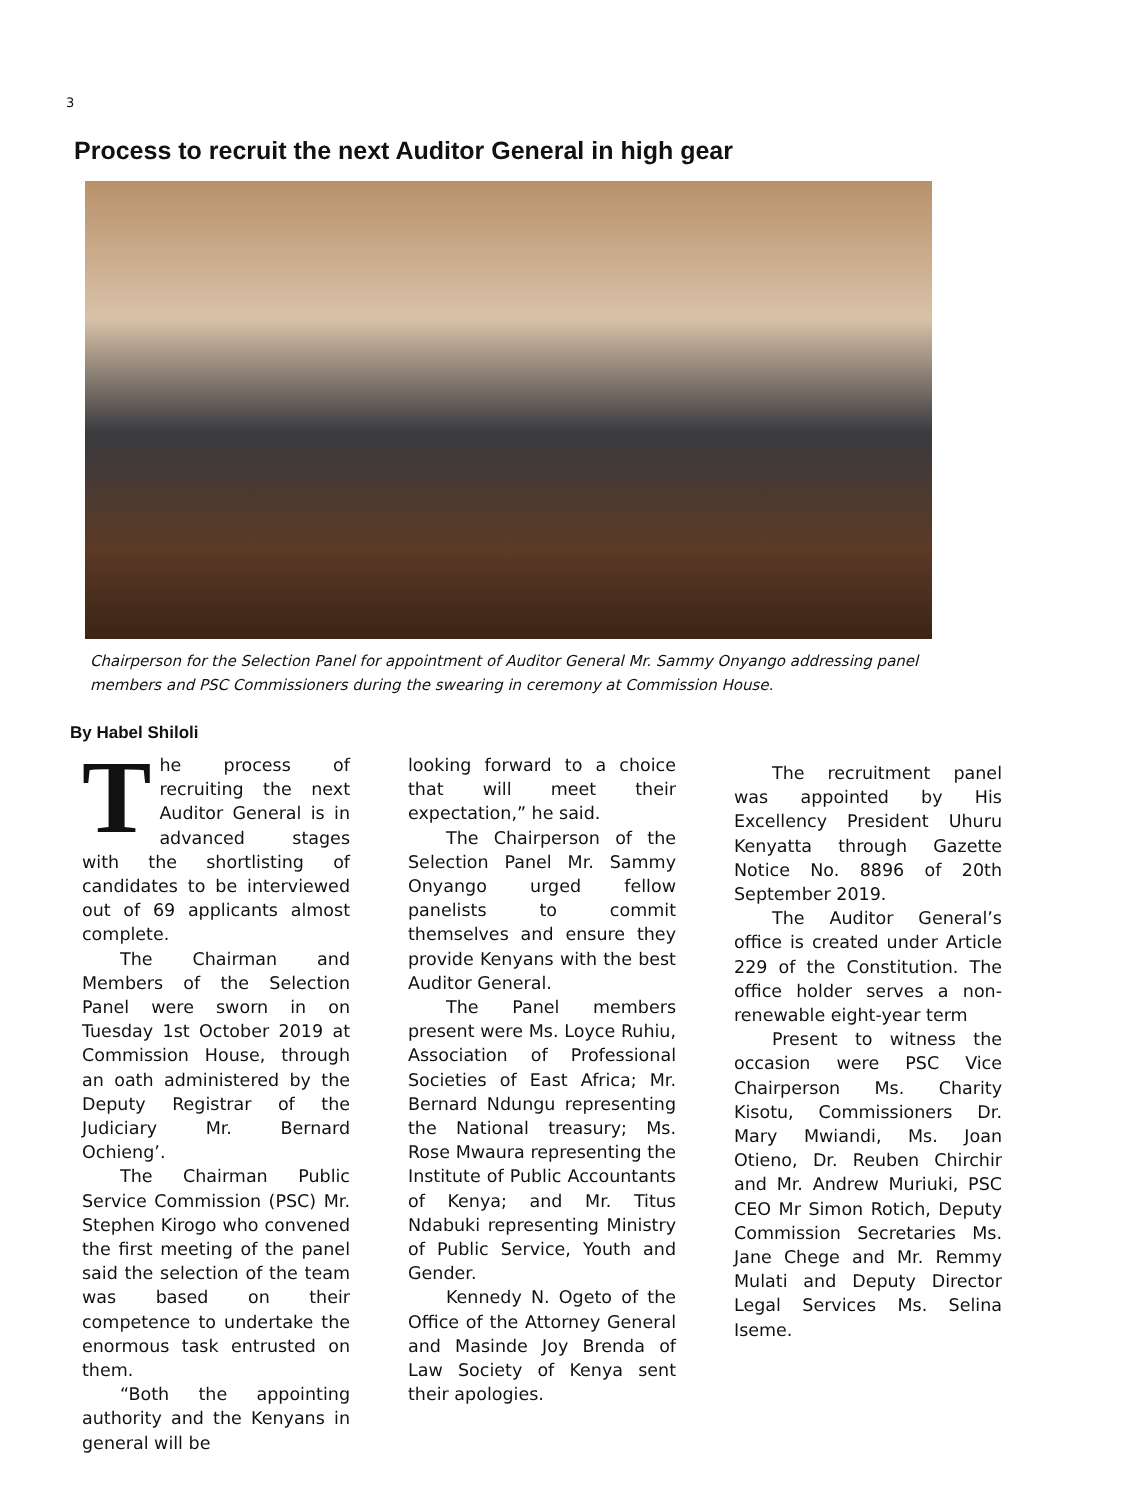3
Process to recruit the next Auditor General in high gear
Chairperson for the Selection Panel for appointment of Auditor General Mr. Sammy Onyango addressing panel members and PSC Commissioners during the swearing in ceremony at Commission House.
By Habel Shiloli
The process of recruiting the next Auditor General is in advanced stages with the shortlisting of candidates to be interviewed out of 69 applicants almost complete.
The Chairman and Members of the Selection Panel were sworn in on Tuesday 1st October 2019 at Commission House, through an oath administered by the Deputy Registrar of the Judiciary Mr. Bernard Ochieng’.
The Chairman Public Service Commission (PSC) Mr. Stephen Kirogo who convened the first meeting of the panel said the selection of the team was based on their competence to undertake the enormous task entrusted on them.
“Both the appointing authority and the Kenyans in general will be
looking forward to a choice that will meet their expectation,” he said.
The Chairperson of the Selection Panel Mr. Sammy Onyango urged fellow panelists to commit themselves and ensure they provide Kenyans with the best Auditor General.
The Panel members present were Ms. Loyce Ruhiu, Association of Professional Societies of East Africa; Mr. Bernard Ndungu representing the National treasury; Ms. Rose Mwaura representing the Institute of Public Accountants of Kenya; and Mr. Titus Ndabuki representing Ministry of Public Service, Youth and Gender.
Kennedy N. Ogeto of the Office of the Attorney General and Masinde Joy Brenda of Law Society of Kenya sent their apologies.
The recruitment panel was appointed by His Excellency President Uhuru Kenyatta through Gazette Notice No. 8896 of 20th September 2019.
The Auditor General’s office is created under Article 229 of the Constitution. The office holder serves a non-renewable eight-year term
Present to witness the occasion were PSC Vice Chairperson Ms. Charity Kisotu, Commissioners Dr. Mary Mwiandi, Ms. Joan Otieno, Dr. Reuben Chirchir and Mr. Andrew Muriuki, PSC CEO Mr Simon Rotich, Deputy Commission Secretaries Ms. Jane Chege and Mr. Remmy Mulati and Deputy Director Legal Services Ms. Selina Iseme.